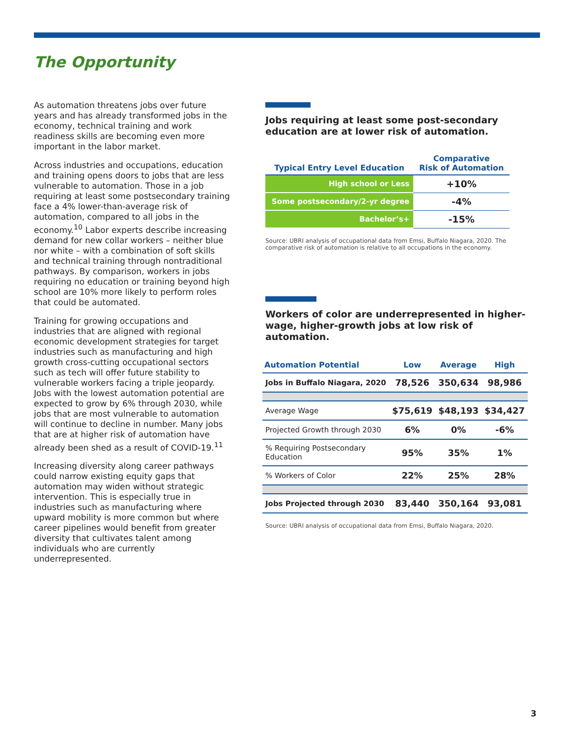The Opportunity
As automation threatens jobs over future years and has already transformed jobs in the economy, technical training and work readiness skills are becoming even more important in the labor market.
Across industries and occupations, education and training opens doors to jobs that are less vulnerable to automation. Those in a job requiring at least some postsecondary training face a 4% lower-than-average risk of automation, compared to all jobs in the economy.<sup>10</sup> Labor experts describe increasing demand for new collar workers – neither blue nor white – with a combination of soft skills and technical training through nontraditional pathways. By comparison, workers in jobs requiring no education or training beyond high school are 10% more likely to perform roles that could be automated.
Training for growing occupations and industries that are aligned with regional economic development strategies for target industries such as manufacturing and high growth cross-cutting occupational sectors such as tech will offer future stability to vulnerable workers facing a triple jeopardy. Jobs with the lowest automation potential are expected to grow by 6% through 2030, while jobs that are most vulnerable to automation will continue to decline in number. Many jobs that are at higher risk of automation have already been shed as a result of COVID-19.<sup>11</sup>
Increasing diversity along career pathways could narrow existing equity gaps that automation may widen without strategic intervention. This is especially true in industries such as manufacturing where upward mobility is more common but where career pipelines would benefit from greater diversity that cultivates talent among individuals who are currently underrepresented.
Jobs requiring at least some post-secondary education are at lower risk of automation.
| Typical Entry Level Education | Comparative Risk of Automation |
| --- | --- |
| High school or Less | +10% |
| Some postsecondary/2-yr degree | -4% |
| Bachelor’s+ | -15% |
Source: UBRI analysis of occupational data from Emsi, Buffalo Niagara, 2020. The comparative risk of automation is relative to all occupations in the economy.
Workers of color are underrepresented in higher-wage, higher-growth jobs at low risk of automation.
| Automation Potential | Low | Average | High |
| --- | --- | --- | --- |
| Jobs in Buffalo Niagara, 2020 | 78,526 | 350,634 | 98,986 |
| Average Wage | $75,619 | $48,193 | $34,427 |
| Projected Growth through 2030 | 6% | 0% | -6% |
| % Requiring Postsecondary Education | 95% | 35% | 1% |
| % Workers of Color | 22% | 25% | 28% |
| Jobs Projected through 2030 | 83,440 | 350,164 | 93,081 |
Source: UBRI analysis of occupational data from Emsi, Buffalo Niagara, 2020.
3